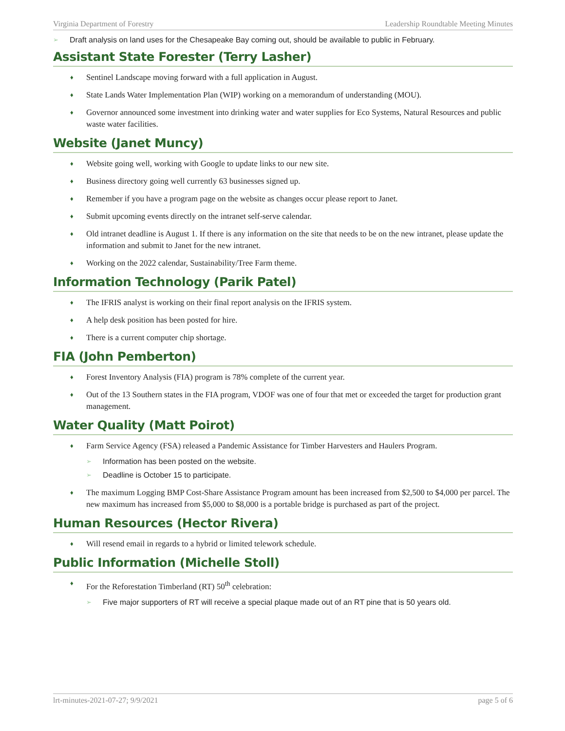Virginia Department of Forestry Leadership Roundtable Meeting Minutes
Draft analysis on land uses for the Chesapeake Bay coming out, should be available to public in February.
Assistant State Forester (Terry Lasher)
Sentinel Landscape moving forward with a full application in August.
State Lands Water Implementation Plan (WIP) working on a memorandum of understanding (MOU).
Governor announced some investment into drinking water and water supplies for Eco Systems, Natural Resources and public waste water facilities.
Website (Janet Muncy)
Website going well, working with Google to update links to our new site.
Business directory going well currently 63 businesses signed up.
Remember if you have a program page on the website as changes occur please report to Janet.
Submit upcoming events directly on the intranet self-serve calendar.
Old intranet deadline is August 1. If there is any information on the site that needs to be on the new intranet, please update the information and submit to Janet for the new intranet.
Working on the 2022 calendar, Sustainability/Tree Farm theme.
Information Technology (Parik Patel)
The IFRIS analyst is working on their final report analysis on the IFRIS system.
A help desk position has been posted for hire.
There is a current computer chip shortage.
FIA (John Pemberton)
Forest Inventory Analysis (FIA) program is 78% complete of the current year.
Out of the 13 Southern states in the FIA program, VDOF was one of four that met or exceeded the target for production grant management.
Water Quality (Matt Poirot)
Farm Service Agency (FSA) released a Pandemic Assistance for Timber Harvesters and Haulers Program.
Information has been posted on the website.
Deadline is October 15 to participate.
The maximum Logging BMP Cost-Share Assistance Program amount has been increased from $2,500 to $4,000 per parcel. The new maximum has increased from $5,000 to $8,000 is a portable bridge is purchased as part of the project.
Human Resources (Hector Rivera)
Will resend email in regards to a hybrid or limited telework schedule.
Public Information (Michelle Stoll)
For the Reforestation Timberland (RT) 50<sup>th</sup> celebration:
Five major supporters of RT will receive a special plaque made out of an RT pine that is 50 years old.
lrt-minutes-2021-07-27; 9/9/2021 page 5 of 6